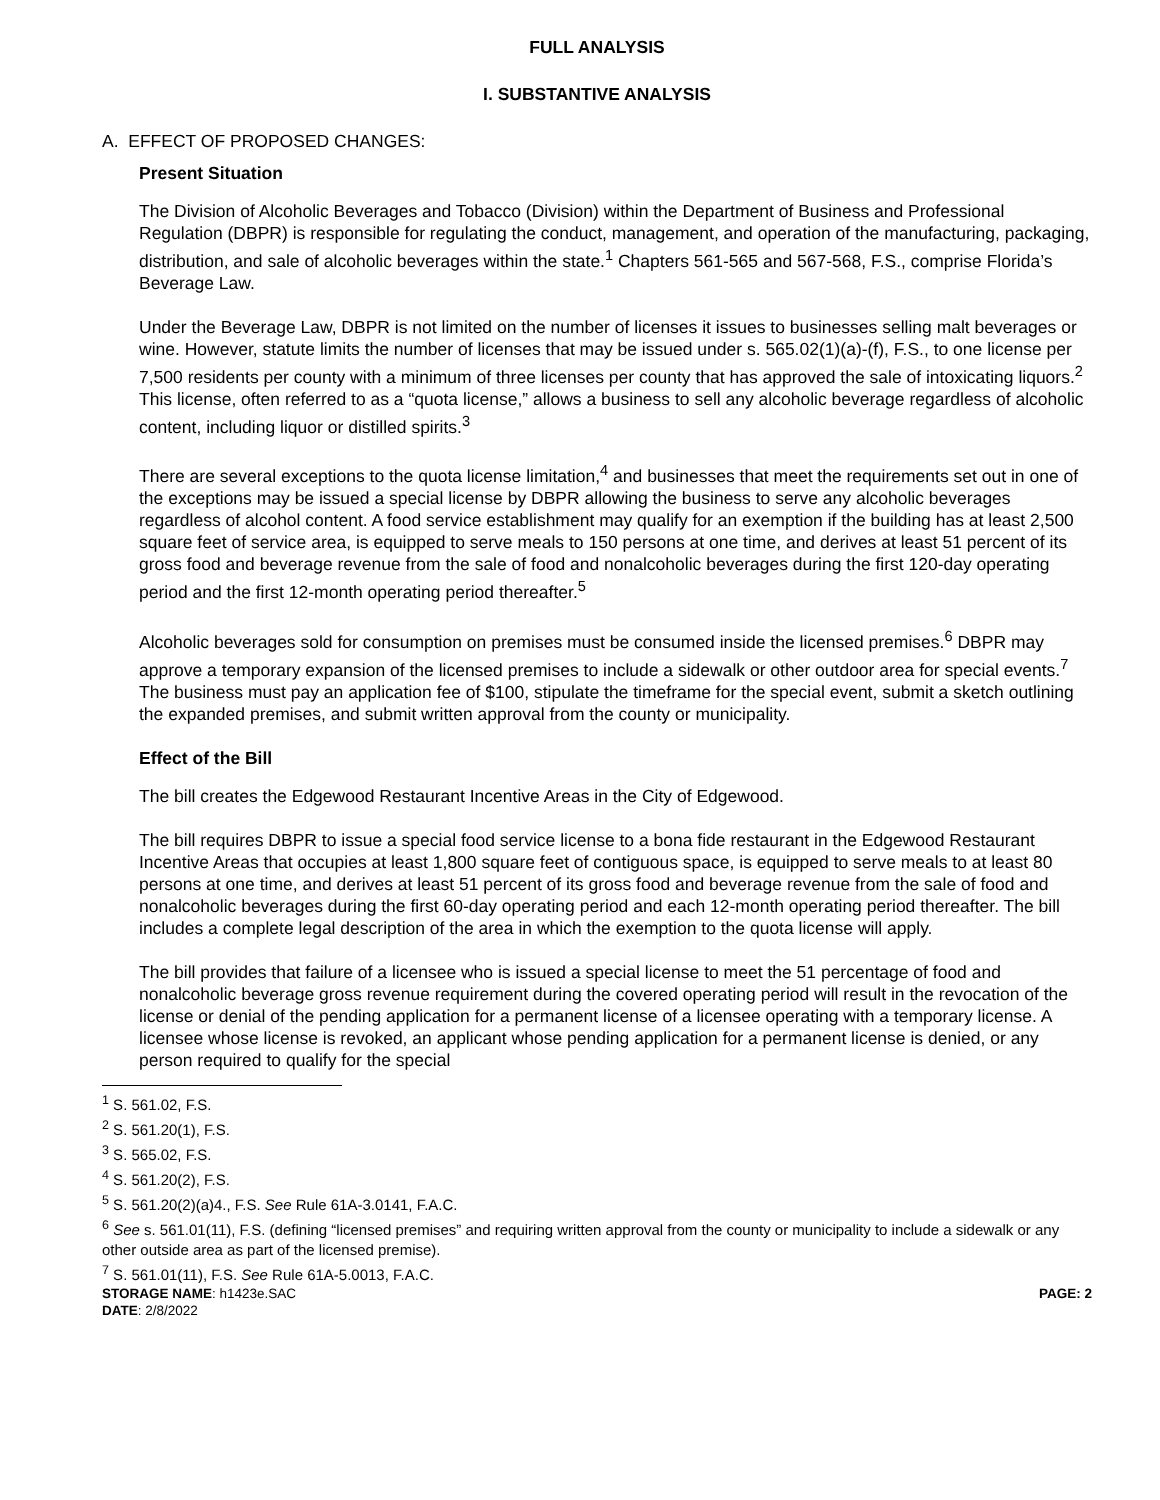FULL ANALYSIS
I. SUBSTANTIVE ANALYSIS
A. EFFECT OF PROPOSED CHANGES:
Present Situation
The Division of Alcoholic Beverages and Tobacco (Division) within the Department of Business and Professional Regulation (DBPR) is responsible for regulating the conduct, management, and operation of the manufacturing, packaging, distribution, and sale of alcoholic beverages within the state.<sup>1</sup> Chapters 561-565 and 567-568, F.S., comprise Florida’s Beverage Law.
Under the Beverage Law, DBPR is not limited on the number of licenses it issues to businesses selling malt beverages or wine. However, statute limits the number of licenses that may be issued under s. 565.02(1)(a)-(f), F.S., to one license per 7,500 residents per county with a minimum of three licenses per county that has approved the sale of intoxicating liquors.<sup>2</sup> This license, often referred to as a “quota license,” allows a business to sell any alcoholic beverage regardless of alcoholic content, including liquor or distilled spirits.<sup>3</sup>
There are several exceptions to the quota license limitation,<sup>4</sup> and businesses that meet the requirements set out in one of the exceptions may be issued a special license by DBPR allowing the business to serve any alcoholic beverages regardless of alcohol content. A food service establishment may qualify for an exemption if the building has at least 2,500 square feet of service area, is equipped to serve meals to 150 persons at one time, and derives at least 51 percent of its gross food and beverage revenue from the sale of food and nonalcoholic beverages during the first 120-day operating period and the first 12-month operating period thereafter.<sup>5</sup>
Alcoholic beverages sold for consumption on premises must be consumed inside the licensed premises.<sup>6</sup> DBPR may approve a temporary expansion of the licensed premises to include a sidewalk or other outdoor area for special events.<sup>7</sup> The business must pay an application fee of $100, stipulate the timeframe for the special event, submit a sketch outlining the expanded premises, and submit written approval from the county or municipality.
Effect of the Bill
The bill creates the Edgewood Restaurant Incentive Areas in the City of Edgewood.
The bill requires DBPR to issue a special food service license to a bona fide restaurant in the Edgewood Restaurant Incentive Areas that occupies at least 1,800 square feet of contiguous space, is equipped to serve meals to at least 80 persons at one time, and derives at least 51 percent of its gross food and beverage revenue from the sale of food and nonalcoholic beverages during the first 60-day operating period and each 12-month operating period thereafter. The bill includes a complete legal description of the area in which the exemption to the quota license will apply.
The bill provides that failure of a licensee who is issued a special license to meet the 51 percentage of food and nonalcoholic beverage gross revenue requirement during the covered operating period will result in the revocation of the license or denial of the pending application for a permanent license of a licensee operating with a temporary license. A licensee whose license is revoked, an applicant whose pending application for a permanent license is denied, or any person required to qualify for the special
<sup>1</sup> S. 561.02, F.S.
<sup>2</sup> S. 561.20(1), F.S.
<sup>3</sup> S. 565.02, F.S.
<sup>4</sup> S. 561.20(2), F.S.
<sup>5</sup> S. 561.20(2)(a)4., F.S. See Rule 61A-3.0141, F.A.C.
<sup>6</sup> See s. 561.01(11), F.S. (defining “licensed premises” and requiring written approval from the county or municipality to include a sidewalk or any other outside area as part of the licensed premise).
<sup>7</sup> S. 561.01(11), F.S. See Rule 61A-5.0013, F.A.C.
STORAGE NAME: h1423e.SAC PAGE: 2
DATE: 2/8/2022